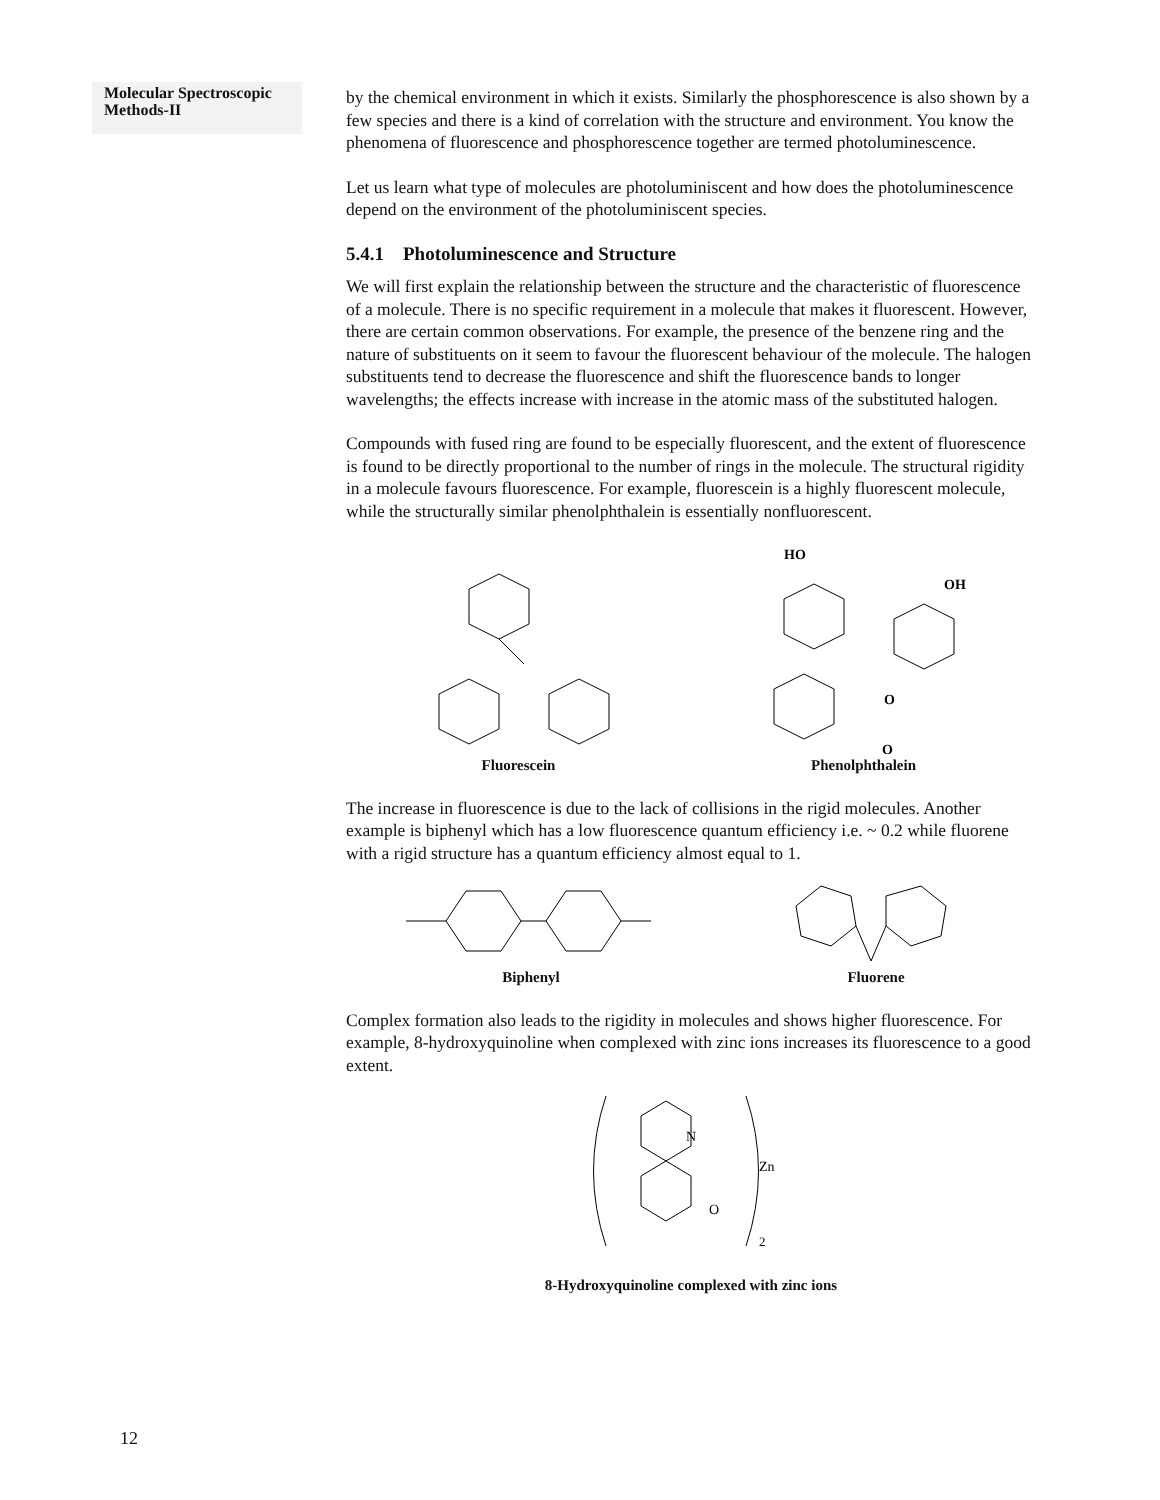Molecular Spectroscopic Methods-II
by the chemical environment in which it exists. Similarly the phosphorescence is also shown by a few species and there is a kind of correlation with the structure and environment. You know the phenomena of fluorescence and phosphorescence together are termed photoluminescence.
Let us learn what type of molecules are photoluminiscent and how does the photoluminescence depend on the environment of the photoluminiscent species.
5.4.1 Photoluminescence and Structure
We will first explain the relationship between the structure and the characteristic of fluorescence of a molecule. There is no specific requirement in a molecule that makes it fluorescent. However, there are certain common observations. For example, the presence of the benzene ring and the nature of substituents on it seem to favour the fluorescent behaviour of the molecule. The halogen substituents tend to decrease the fluorescence and shift the fluorescence bands to longer wavelengths; the effects increase with increase in the atomic mass of the substituted halogen.
Compounds with fused ring are found to be especially fluorescent, and the extent of fluorescence is found to be directly proportional to the number of rings in the molecule. The structural rigidity in a molecule favours fluorescence. For example, fluorescein is a highly fluorescent molecule, while the structurally similar phenolphthalein is essentially nonfluorescent.
Fluorescein
HO
OH
O
O
Phenolphthalein
The increase in fluorescence is due to the lack of collisions in the rigid molecules. Another example is biphenyl which has a low fluorescence quantum efficiency i.e. ~ 0.2 while fluorene with a rigid structure has a quantum efficiency almost equal to 1.
Biphenyl Fluorene
Complex formation also leads to the rigidity in molecules and shows higher fluorescence. For example, 8-hydroxyquinoline when complexed with zinc ions increases its fluorescence to a good extent.
N
O
Zn
2
8-Hydroxyquinoline complexed with zinc ions
12